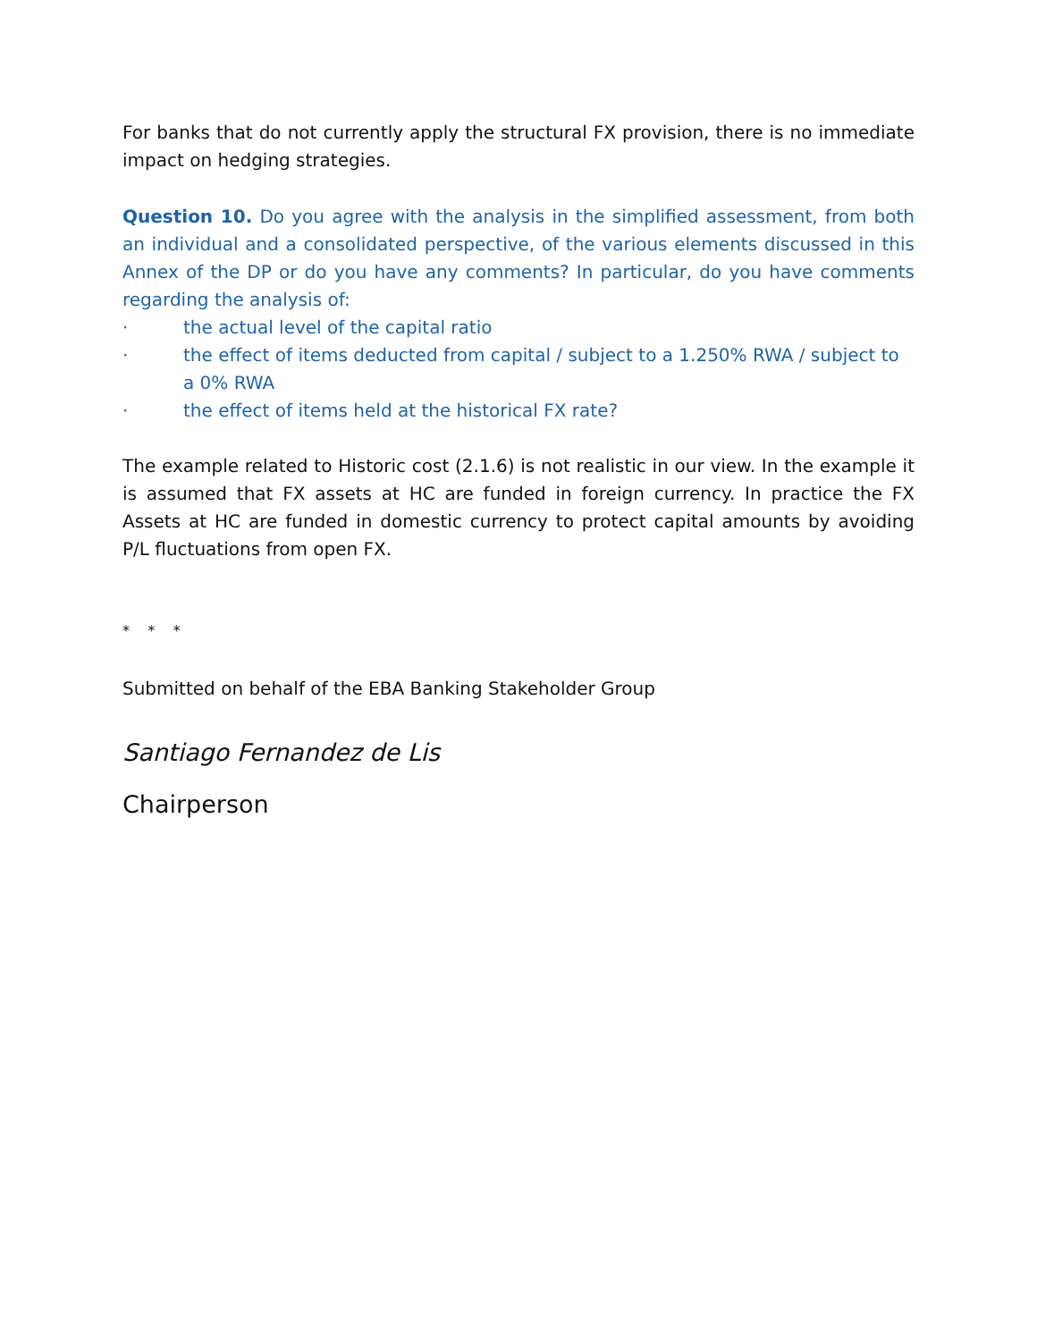For banks that do not currently apply the structural FX provision, there is no immediate impact on hedging strategies.
Question 10. Do you agree with the analysis in the simplified assessment, from both an individual and a consolidated perspective, of the various elements discussed in this Annex of the DP or do you have any comments? In particular, do you have comments regarding the analysis of:
· the actual level of the capital ratio
· the effect of items deducted from capital / subject to a 1.250% RWA / subject to a 0% RWA
· the effect of items held at the historical FX rate?
The example related to Historic cost (2.1.6) is not realistic in our view. In the example it is assumed that FX assets at HC are funded in foreign currency. In practice the FX Assets at HC are funded in domestic currency to protect capital amounts by avoiding P/L fluctuations from open FX.
* * *
Submitted on behalf of the EBA Banking Stakeholder Group
Santiago Fernandez de Lis
Chairperson